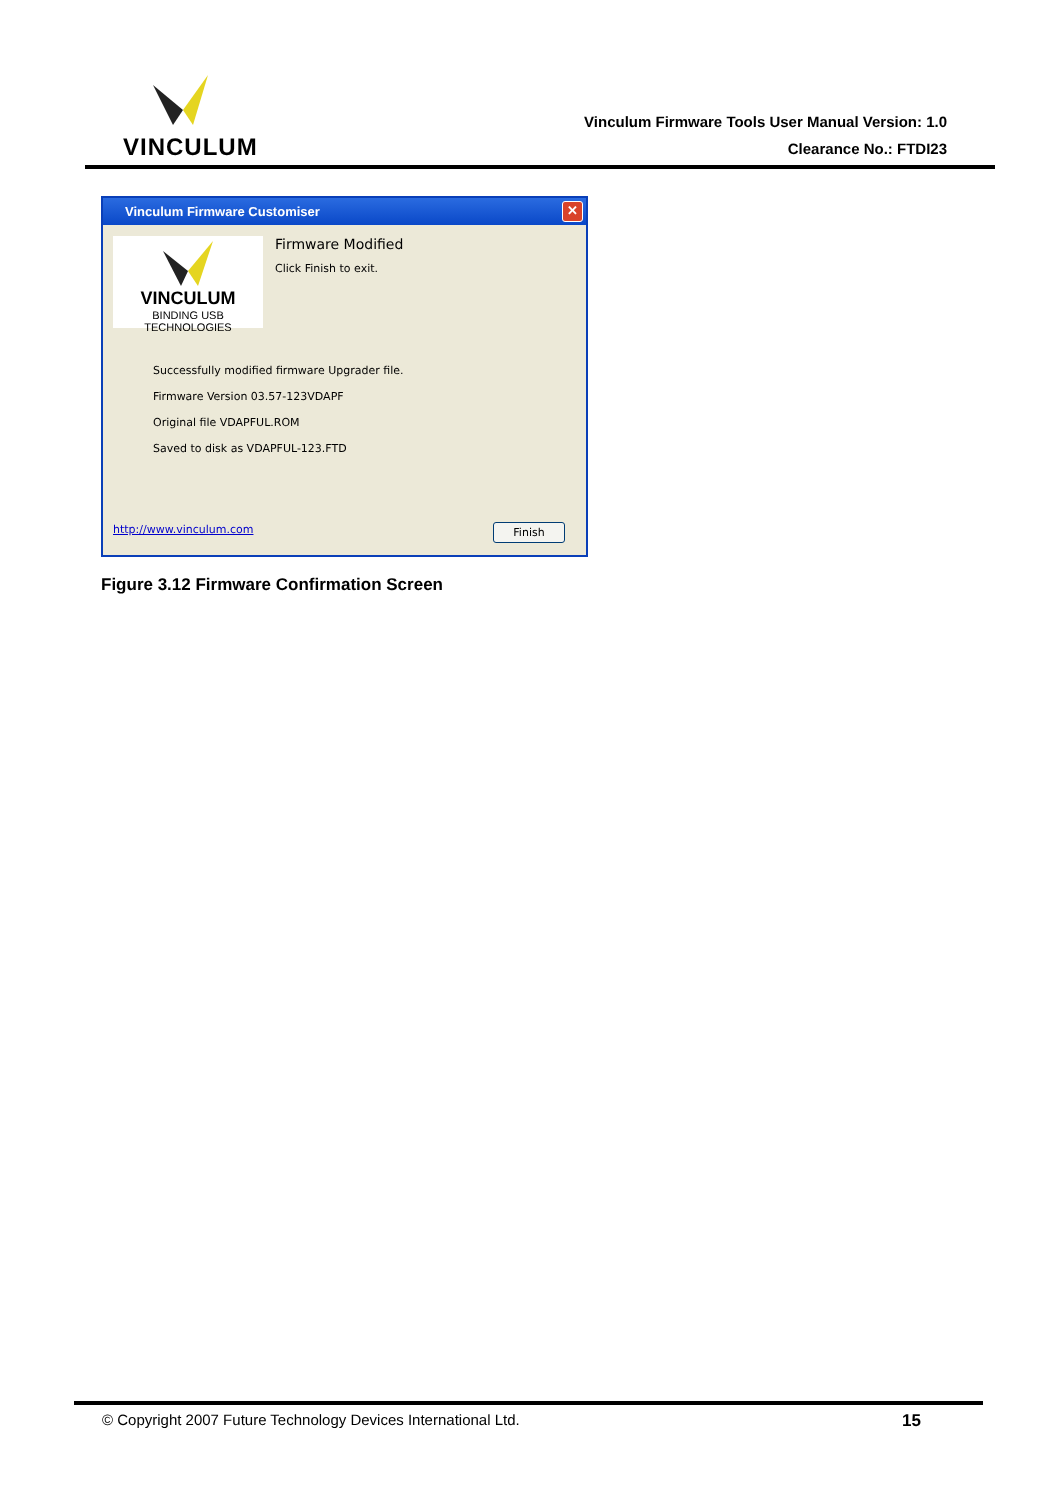VINCULUM
Vinculum Firmware Tools User Manual Version: 1.0
Clearance No.: FTDI23
Vinculum Firmware Customiser
✕
VINCULUM
BINDING USB TECHNOLOGIES
Firmware Modified
Click Finish to exit.
Successfully modified firmware Upgrader file.
Firmware Version 03.57-123VDAPF
Original file VDAPFUL.ROM
Saved to disk as VDAPFUL-123.FTD
http://www.vinculum.com Finish
Figure 3.12 Firmware Confirmation Screen
© Copyright 2007 Future Technology Devices International Ltd. 15